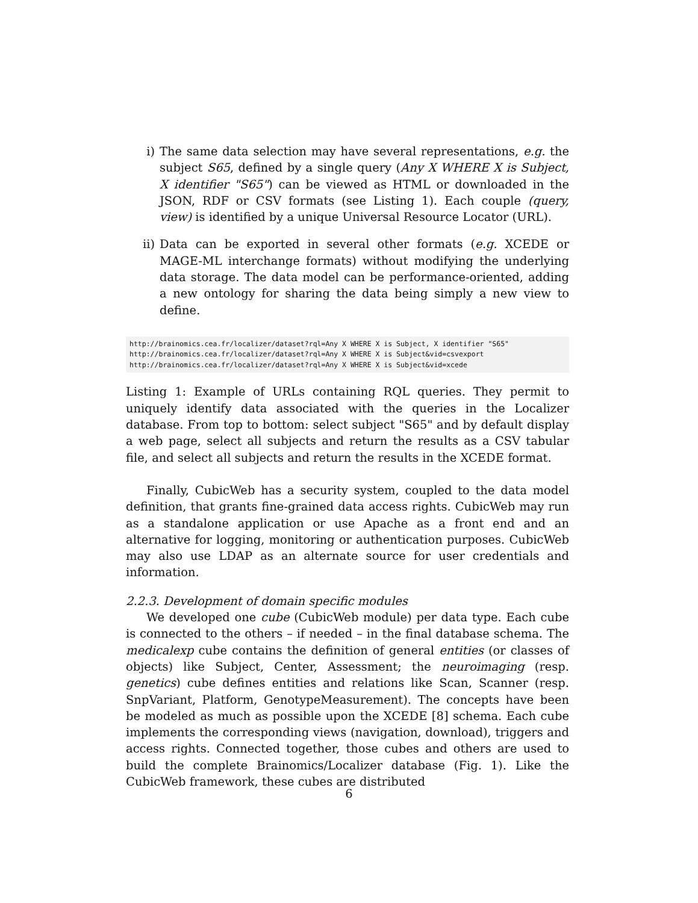i) The same data selection may have several representations, e.g. the subject S65, defined by a single query (Any X WHERE X is Subject, X identifier "S65") can be viewed as HTML or downloaded in the JSON, RDF or CSV formats (see Listing 1). Each couple (query, view) is identified by a unique Universal Resource Locator (URL).
ii) Data can be exported in several other formats (e.g. XCEDE or MAGE-ML interchange formats) without modifying the underlying data storage. The data model can be performance-oriented, adding a new ontology for sharing the data being simply a new view to define.
http://brainomics.cea.fr/localizer/dataset?rql=Any X WHERE X is Subject, X identifier "S65"
http://brainomics.cea.fr/localizer/dataset?rql=Any X WHERE X is Subject&vid=csvexport
http://brainomics.cea.fr/localizer/dataset?rql=Any X WHERE X is Subject&vid=xcede
Listing 1: Example of URLs containing RQL queries. They permit to uniquely identify data associated with the queries in the Localizer database. From top to bottom: select subject "S65" and by default display a web page, select all subjects and return the results as a CSV tabular file, and select all subjects and return the results in the XCEDE format.
Finally, CubicWeb has a security system, coupled to the data model definition, that grants fine-grained data access rights. CubicWeb may run as a standalone application or use Apache as a front end and an alternative for logging, monitoring or authentication purposes. CubicWeb may also use LDAP as an alternate source for user credentials and information.
2.2.3. Development of domain specific modules
We developed one cube (CubicWeb module) per data type. Each cube is connected to the others – if needed – in the final database schema. The medicalexp cube contains the definition of general entities (or classes of objects) like Subject, Center, Assessment; the neuroimaging (resp. genetics) cube defines entities and relations like Scan, Scanner (resp. SnpVariant, Platform, GenotypeMeasurement). The concepts have been be modeled as much as possible upon the XCEDE [8] schema. Each cube implements the corresponding views (navigation, download), triggers and access rights. Connected together, those cubes and others are used to build the complete Brainomics/Localizer database (Fig. 1). Like the CubicWeb framework, these cubes are distributed
6